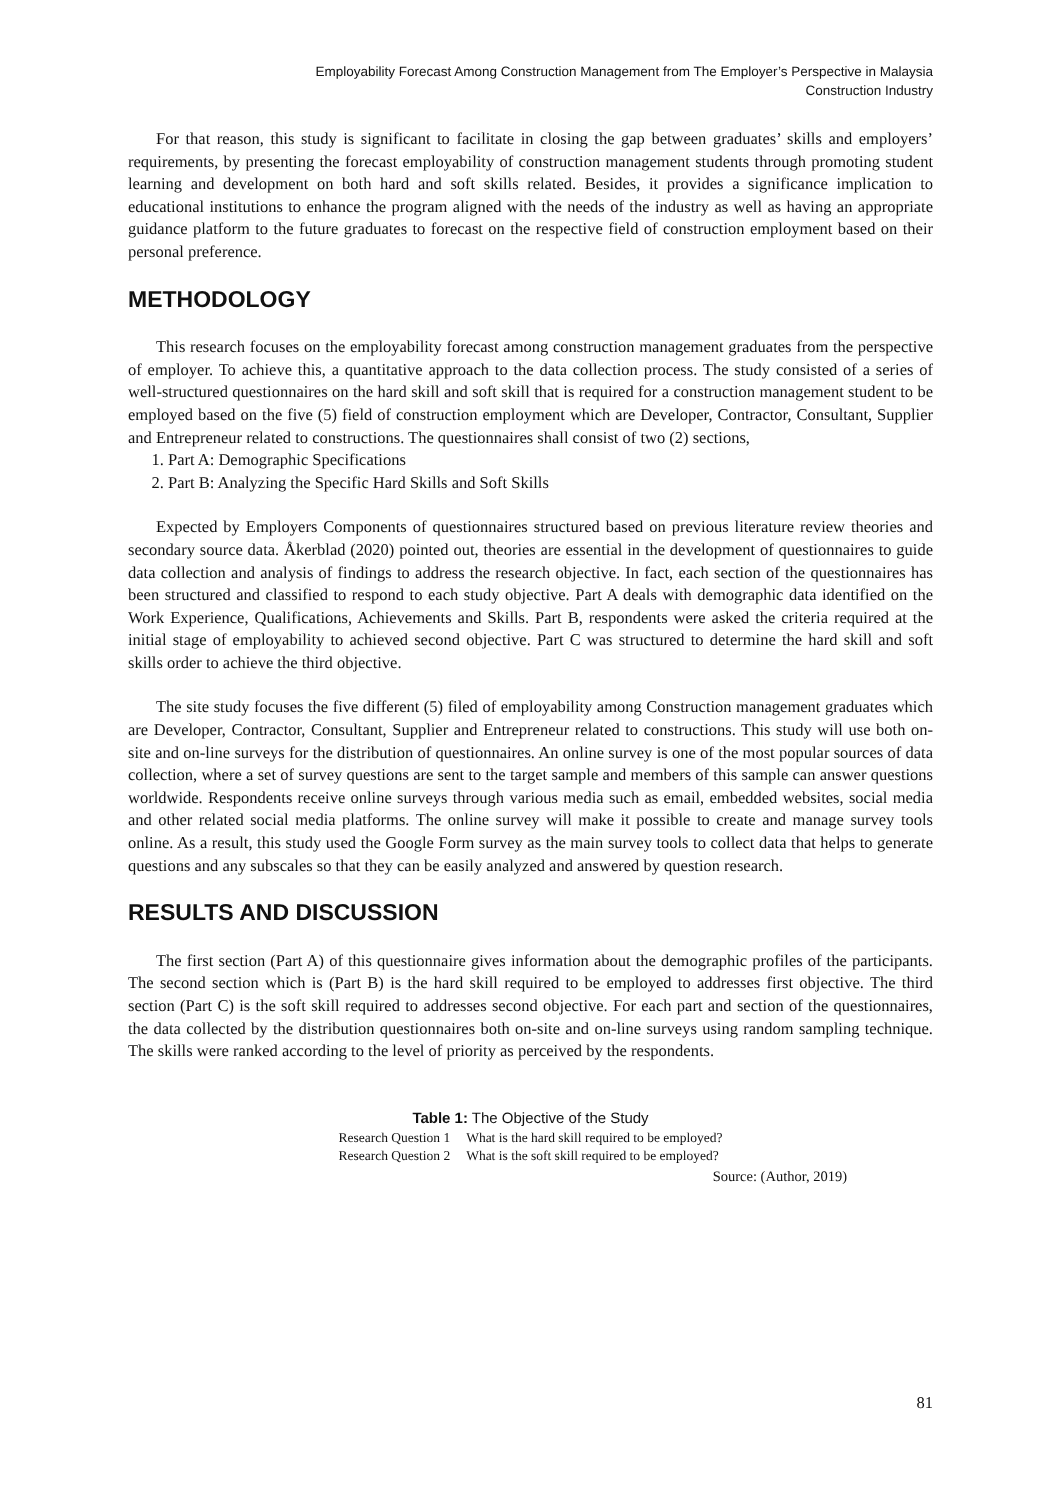Employability Forecast Among Construction Management from The Employer’s Perspective in Malaysia
Construction Industry
For that reason, this study is significant to facilitate in closing the gap between graduates’ skills and employers’ requirements, by presenting the forecast employability of construction management students through promoting student learning and development on both hard and soft skills related. Besides, it provides a significance implication to educational institutions to enhance the program aligned with the needs of the industry as well as having an appropriate guidance platform to the future graduates to forecast on the respective field of construction employment based on their personal preference.
METHODOLOGY
This research focuses on the employability forecast among construction management graduates from the perspective of employer. To achieve this, a quantitative approach to the data collection process. The study consisted of a series of well-structured questionnaires on the hard skill and soft skill that is required for a construction management student to be employed based on the five (5) field of construction employment which are Developer, Contractor, Consultant, Supplier and Entrepreneur related to constructions. The questionnaires shall consist of two (2) sections,
1. Part A: Demographic Specifications
2. Part B: Analyzing the Specific Hard Skills and Soft Skills
Expected by Employers Components of questionnaires structured based on previous literature review theories and secondary source data. Åkerblad (2020) pointed out, theories are essential in the development of questionnaires to guide data collection and analysis of findings to address the research objective. In fact, each section of the questionnaires has been structured and classified to respond to each study objective. Part A deals with demographic data identified on the Work Experience, Qualifications, Achievements and Skills. Part B, respondents were asked the criteria required at the initial stage of employability to achieved second objective. Part C was structured to determine the hard skill and soft skills order to achieve the third objective.
The site study focuses the five different (5) filed of employability among Construction management graduates which are Developer, Contractor, Consultant, Supplier and Entrepreneur related to constructions. This study will use both on-site and on-line surveys for the distribution of questionnaires. An online survey is one of the most popular sources of data collection, where a set of survey questions are sent to the target sample and members of this sample can answer questions worldwide. Respondents receive online surveys through various media such as email, embedded websites, social media and other related social media platforms. The online survey will make it possible to create and manage survey tools online. As a result, this study used the Google Form survey as the main survey tools to collect data that helps to generate questions and any subscales so that they can be easily analyzed and answered by question research.
RESULTS AND DISCUSSION
The first section (Part A) of this questionnaire gives information about the demographic profiles of the participants. The second section which is (Part B) is the hard skill required to be employed to addresses first objective. The third section (Part C) is the soft skill required to addresses second objective. For each part and section of the questionnaires, the data collected by the distribution questionnaires both on-site and on-line surveys using random sampling technique. The skills were ranked according to the level of priority as perceived by the respondents.
Table 1: The Objective of the Study
| Research Question 1 | What is the hard skill required to be employed? |
| Research Question 2 | What is the soft skill required to be employed? |
Source: (Author, 2019)
81